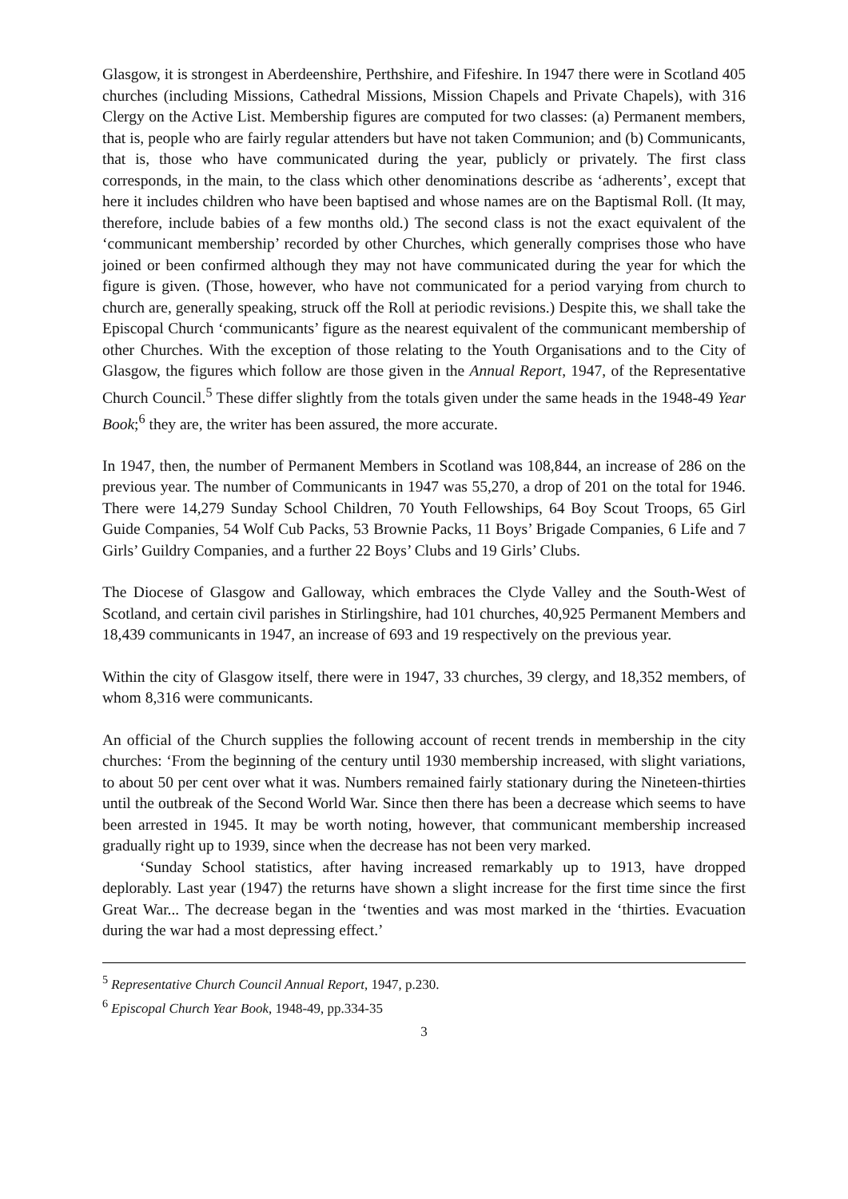Glasgow, it is strongest in Aberdeenshire, Perthshire, and Fifeshire. In 1947 there were in Scotland 405 churches (including Missions, Cathedral Missions, Mission Chapels and Private Chapels), with 316 Clergy on the Active List. Membership figures are computed for two classes: (a) Permanent members, that is, people who are fairly regular attenders but have not taken Communion; and (b) Communicants, that is, those who have communicated during the year, publicly or privately. The first class corresponds, in the main, to the class which other denominations describe as ‘adherents’, except that here it includes children who have been baptised and whose names are on the Baptismal Roll. (It may, therefore, include babies of a few months old.) The second class is not the exact equivalent of the ‘communicant membership’ recorded by other Churches, which generally comprises those who have joined or been confirmed although they may not have communicated during the year for which the figure is given. (Those, however, who have not communicated for a period varying from church to church are, generally speaking, struck off the Roll at periodic revisions.) Despite this, we shall take the Episcopal Church ‘communicants’ figure as the nearest equivalent of the communicant membership of other Churches. With the exception of those relating to the Youth Organisations and to the City of Glasgow, the figures which follow are those given in the Annual Report, 1947, of the Representative Church Council.<sup>5</sup> These differ slightly from the totals given under the same heads in the 1948-49 Year Book;<sup>6</sup> they are, the writer has been assured, the more accurate.
In 1947, then, the number of Permanent Members in Scotland was 108,844, an increase of 286 on the previous year. The number of Communicants in 1947 was 55,270, a drop of 201 on the total for 1946. There were 14,279 Sunday School Children, 70 Youth Fellowships, 64 Boy Scout Troops, 65 Girl Guide Companies, 54 Wolf Cub Packs, 53 Brownie Packs, 11 Boys’ Brigade Companies, 6 Life and 7 Girls’ Guildry Companies, and a further 22 Boys’ Clubs and 19 Girls’ Clubs.
The Diocese of Glasgow and Galloway, which embraces the Clyde Valley and the South-West of Scotland, and certain civil parishes in Stirlingshire, had 101 churches, 40,925 Permanent Members and 18,439 communicants in 1947, an increase of 693 and 19 respectively on the previous year.
Within the city of Glasgow itself, there were in 1947, 33 churches, 39 clergy, and 18,352 members, of whom 8,316 were communicants.
An official of the Church supplies the following account of recent trends in membership in the city churches: ‘From the beginning of the century until 1930 membership increased, with slight variations, to about 50 per cent over what it was. Numbers remained fairly stationary during the Nineteen-thirties until the outbreak of the Second World War. Since then there has been a decrease which seems to have been arrested in 1945. It may be worth noting, however, that communicant membership increased gradually right up to 1939, since when the decrease has not been very marked.
‘Sunday School statistics, after having increased remarkably up to 1913, have dropped deplorably. Last year (1947) the returns have shown a slight increase for the first time since the first Great War... The decrease began in the ‘twenties and was most marked in the ‘thirties. Evacuation during the war had a most depressing effect.’
<sup>5</sup> Representative Church Council Annual Report, 1947, p.230.
<sup>6</sup> Episcopal Church Year Book, 1948-49, pp.334-35
3